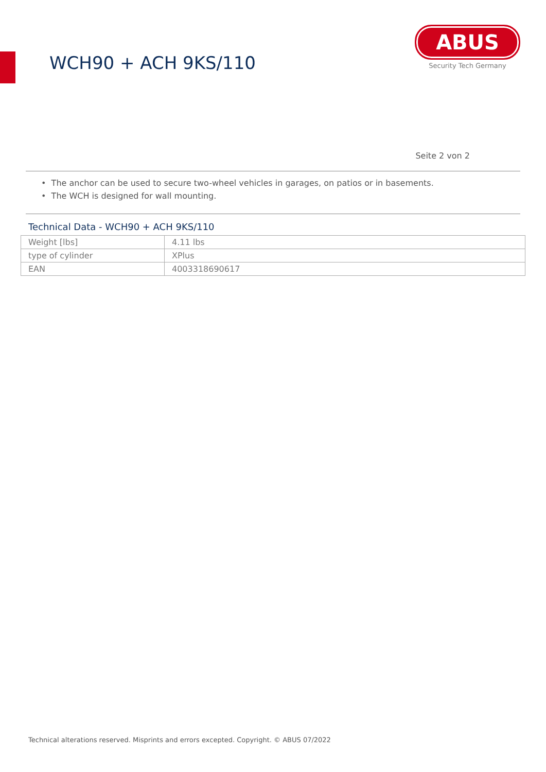WCH90 + ACH 9KS/110
ABUS
Security Tech Germany
Seite 2 von 2
• The anchor can be used to secure two-wheel vehicles in garages, on patios or in basements.
• The WCH is designed for wall mounting.
Technical Data - WCH90 + ACH 9KS/110
| Weight [lbs] | 4.11 lbs |
| type of cylinder | XPlus |
| EAN | 4003318690617 |
Technical alterations reserved. Misprints and errors excepted. Copyright. © ABUS 07/2022